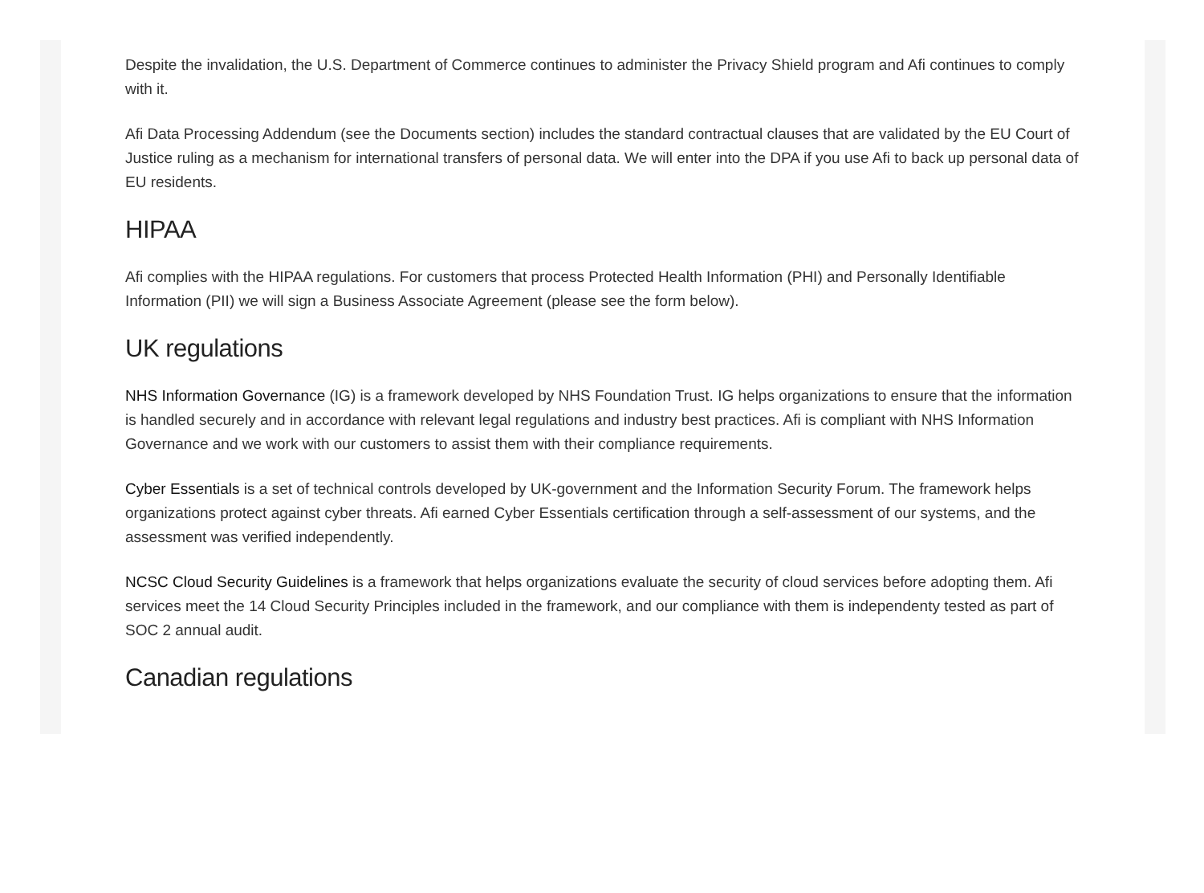Despite the invalidation, the U.S. Department of Commerce continues to administer the Privacy Shield program and Afi continues to comply with it.
Afi Data Processing Addendum (see the Documents section) includes the standard contractual clauses that are validated by the EU Court of Justice ruling as a mechanism for international transfers of personal data. We will enter into the DPA if you use Afi to back up personal data of EU residents.
HIPAA
Afi complies with the HIPAA regulations. For customers that process Protected Health Information (PHI) and Personally Identifiable Information (PII) we will sign a Business Associate Agreement (please see the form below).
UK regulations
NHS Information Governance (IG) is a framework developed by NHS Foundation Trust. IG helps organizations to ensure that the information is handled securely and in accordance with relevant legal regulations and industry best practices. Afi is compliant with NHS Information Governance and we work with our customers to assist them with their compliance requirements.
Cyber Essentials is a set of technical controls developed by UK-government and the Information Security Forum. The framework helps organizations protect against cyber threats. Afi earned Cyber Essentials certification through a self-assessment of our systems, and the assessment was verified independently.
NCSC Cloud Security Guidelines is a framework that helps organizations evaluate the security of cloud services before adopting them. Afi services meet the 14 Cloud Security Principles included in the framework, and our compliance with them is independenty tested as part of SOC 2 annual audit.
Canadian regulations